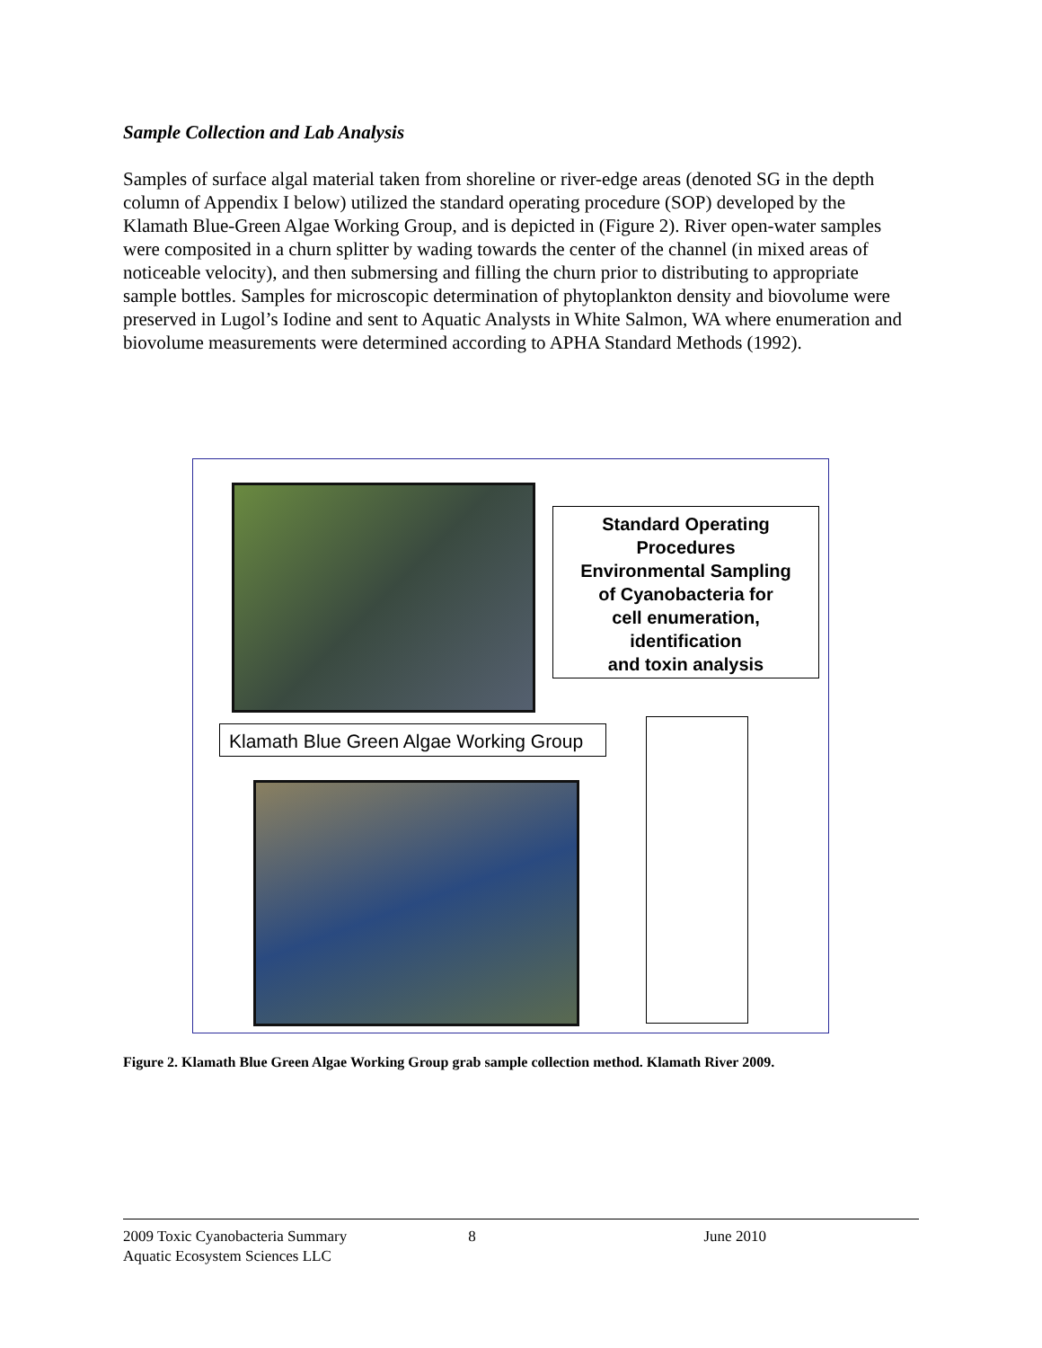Sample Collection and Lab Analysis
Samples of surface algal material taken from shoreline or river-edge areas (denoted SG in the depth column of Appendix I below) utilized the standard operating procedure (SOP) developed by the Klamath Blue-Green Algae Working Group, and is depicted in (Figure 2). River open-water samples were composited in a churn splitter by wading towards the center of the channel (in mixed areas of noticeable velocity), and then submersing and filling the churn prior to distributing to appropriate sample bottles. Samples for microscopic determination of phytoplankton density and biovolume were preserved in Lugol’s Iodine and sent to Aquatic Analysts in White Salmon, WA where enumeration and biovolume measurements were determined according to APHA Standard Methods (1992).
Standard Operating
Procedures
Environmental Sampling
of Cyanobacteria for
cell enumeration,
identification
and toxin analysis
Klamath Blue Green Algae Working Group
Figure 2. Klamath Blue Green Algae Working Group grab sample collection method. Klamath River 2009.
2009 Toxic Cyanobacteria Summary 8 June 2010
Aquatic Ecosystem Sciences LLC